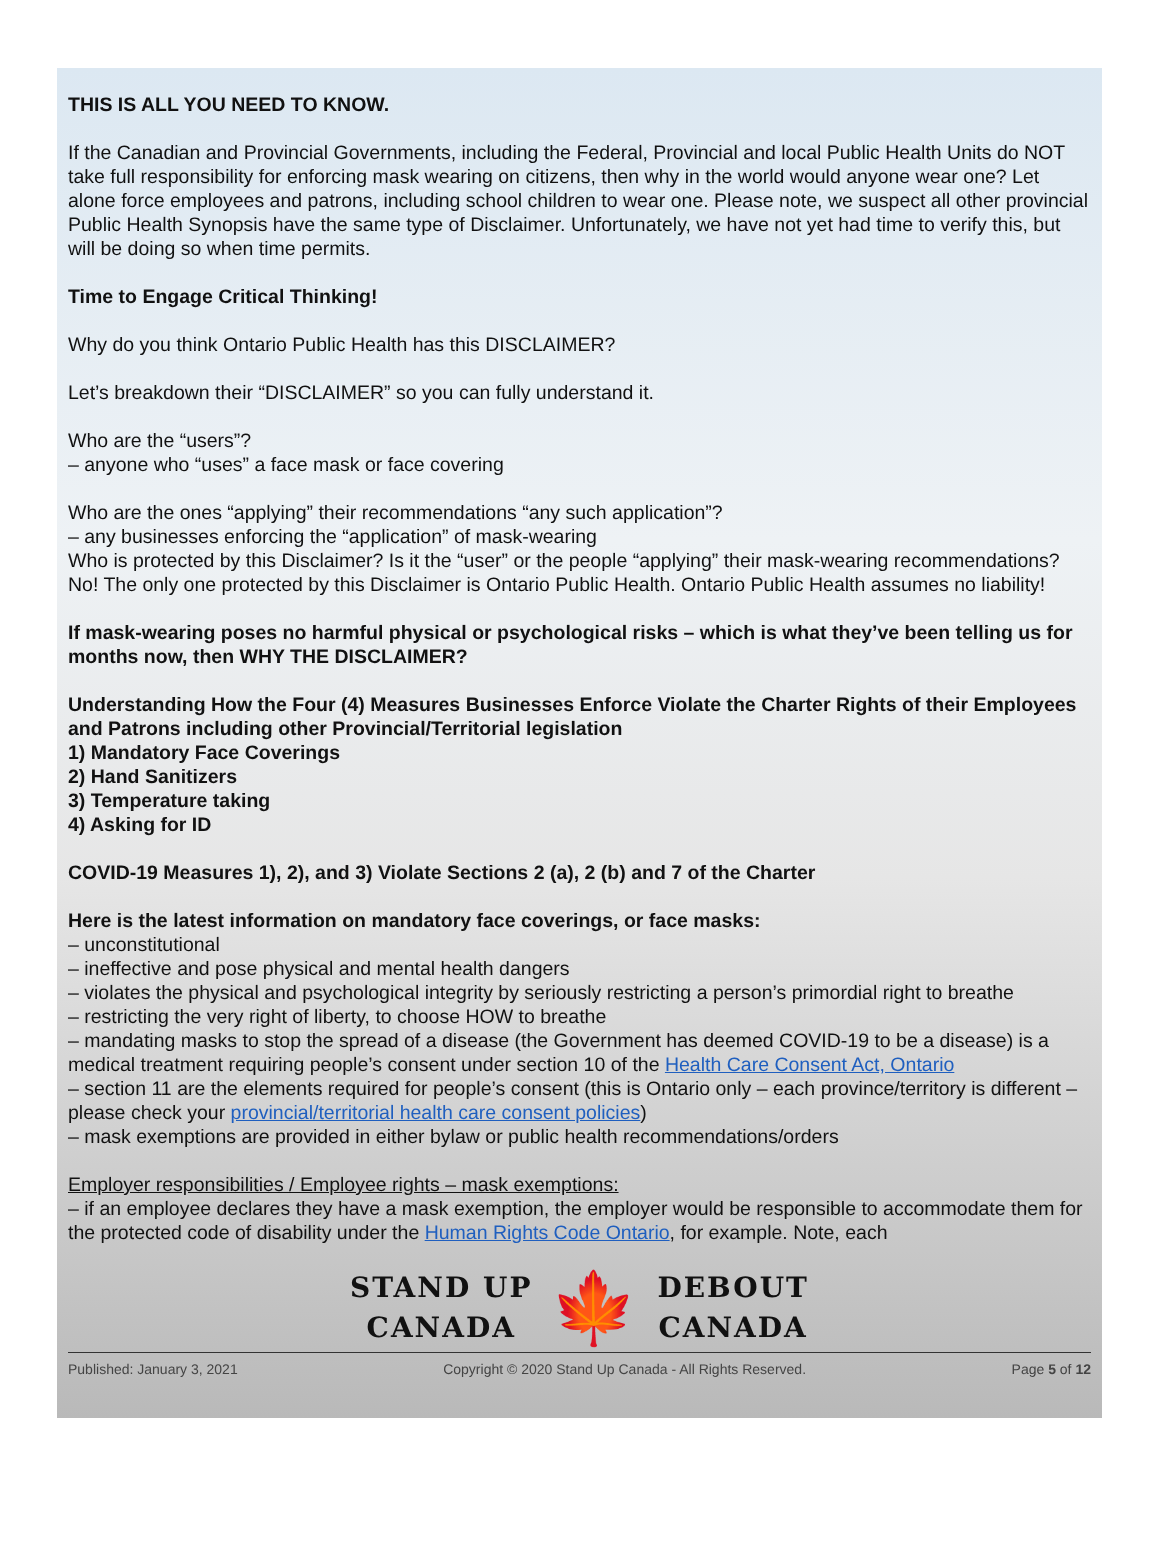THIS IS ALL YOU NEED TO KNOW.
If the Canadian and Provincial Governments, including the Federal, Provincial and local Public Health Units do NOT take full responsibility for enforcing mask wearing on citizens, then why in the world would anyone wear one? Let alone force employees and patrons, including school children to wear one. Please note, we suspect all other provincial Public Health Synopsis have the same type of Disclaimer. Unfortunately, we have not yet had time to verify this, but will be doing so when time permits.
Time to Engage Critical Thinking!
Why do you think Ontario Public Health has this DISCLAIMER?
Let’s breakdown their “DISCLAIMER” so you can fully understand it.
Who are the “users”?
– anyone who “uses” a face mask or face covering
Who are the ones “applying” their recommendations “any such application”?
– any businesses enforcing the “application” of mask-wearing
Who is protected by this Disclaimer? Is it the “user” or the people “applying” their mask-wearing recommendations? No! The only one protected by this Disclaimer is Ontario Public Health. Ontario Public Health assumes no liability!
If mask-wearing poses no harmful physical or psychological risks – which is what they’ve been telling us for months now, then WHY THE DISCLAIMER?
Understanding How the Four (4) Measures Businesses Enforce Violate the Charter Rights of their Employees and Patrons including other Provincial/Territorial legislation
1) Mandatory Face Coverings
2) Hand Sanitizers
3) Temperature taking
4) Asking for ID
COVID-19 Measures 1), 2), and 3) Violate Sections 2 (a), 2 (b) and 7 of the Charter
Here is the latest information on mandatory face coverings, or face masks:
– unconstitutional
– ineffective and pose physical and mental health dangers
– violates the physical and psychological integrity by seriously restricting a person’s primordial right to breathe
– restricting the very right of liberty, to choose HOW to breathe
– mandating masks to stop the spread of a disease (the Government has deemed COVID-19 to be a disease) is a medical treatment requiring people’s consent under section 10 of the Health Care Consent Act, Ontario
– section 11 are the elements required for people’s consent (this is Ontario only – each province/territory is different – please check your provincial/territorial health care consent policies)
– mask exemptions are provided in either bylaw or public health recommendations/orders
Employer responsibilities / Employee rights – mask exemptions:
– if an employee declares they have a mask exemption, the employer would be responsible to accommodate them for the protected code of disability under the Human Rights Code Ontario, for example. Note, each
STAND UP
CANADA
🍁
DEBOUT
CANADA
Published: January 3, 2021 Copyright © 2020 Stand Up Canada - All Rights Reserved. Page 5 of 12